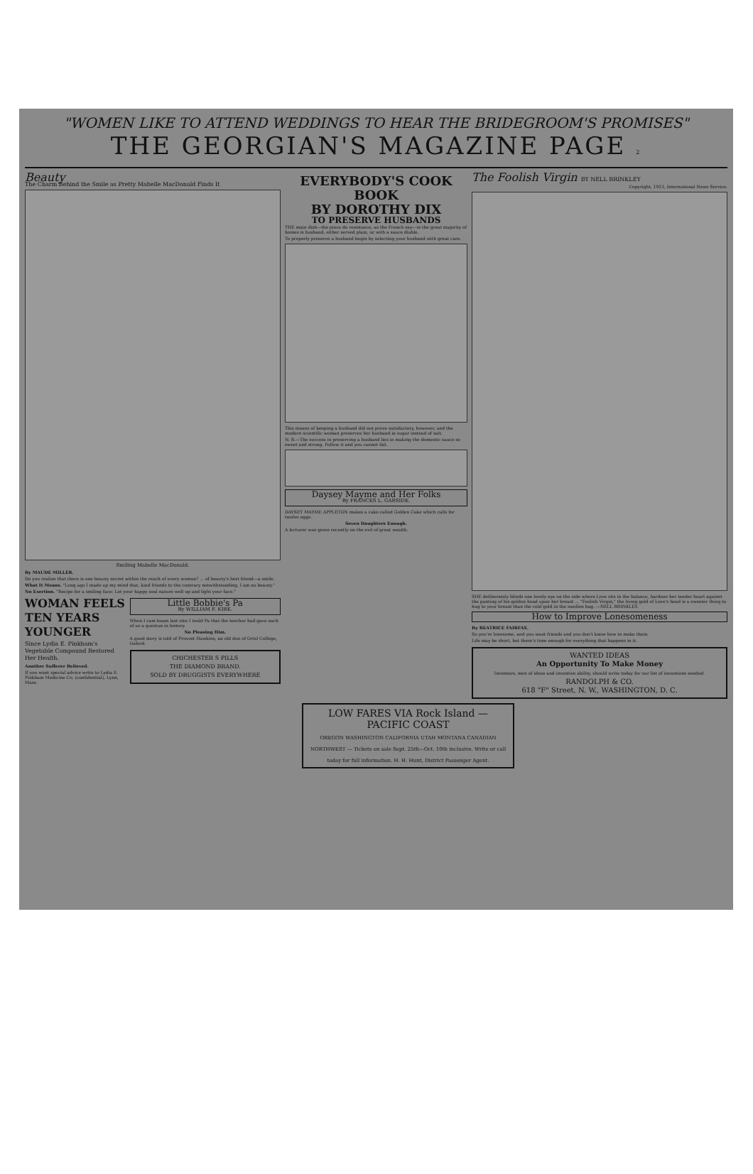"WOMEN LIKE TO ATTEND WEDDINGS TO HEAR THE BRIDEGROOM'S PROMISES"
THE GEORGIAN'S MAGAZINE PAGE 2
Beauty
The Charm Behind the Smile as Pretty Mabelle MacDonald Finds It
Smiling Mabelle MacDonald.
By MAUDE MILLER.
Do you realize that there is one beauty secret within the reach of every woman? ... of beauty's best friend—a smile.
What It Means. "Long ago I made up my mind that, kind friends to the contrary notwithstanding, I am no beauty."
No Exertion. "Recipe for a smiling face: Let your happy soul nature well up and light your face."
WOMAN FEELS TEN YEARS YOUNGER
Since Lydia E. Pinkham's Vegetable Compound Restored Her Health.
Another Sufferer Relieved.
If you want special advice write to Lydia E. Pinkham Medicine Co. (confidential), Lynn, Mass.
Little Bobbie's Pa
By WILLIAM F. KIRK.
When I cam hoam last nite I tould Pa that the teecher had gave each of us a questun in history.
No Pleasing Him.
A good story is told of Provost Hawkins, an old don of Oriel College, Oxford.
CHICHESTER S PILLS
THE DIAMOND BRAND.
SOLD BY DRUGGISTS EVERYWHERE
EVERYBODY'S COOK BOOK
BY DOROTHY DIX
TO PRESERVE HUSBANDS
THE main dish—the piece de resistance, as the French say—in the great majority of homes is husband, either served plain, or with a sauce diable.
To properly preserve a husband begin by selecting your husband with great care.
This means of keeping a husband did not prove satisfactory, however, and the modern scientific woman preserves her husband in sugar instead of salt.
N. B.—The success in preserving a husband lies in making the domestic sauce so sweet and strong. Follow it and you cannot fail.
Daysey Mayme and Her Folks
By FRANCES L. GARSIDE.
DAYSEY MAYME APPLETON makes a cake called Golden Cake which calls for twelve eggs.
Seven Daughters Enough.
A lecturer was given recently on the evil of great wealth.
The Foolish Virgin BY NELL BRINKLEY
Copyright, 1913, International News Service.
SHE deliberately blinds one lovely eye on the side where Love sits in the balance, hardens her tender heart against the panting of his golden head upon her breast ... "Foolish Virgin," the living gold of Love's head is a sweeter thing to hug to your breast than the cold gold in the swollen bag. —NELL BRINKLEY.
How to Improve Lonesomeness
By BEATRICE FAIRFAX.
So you're lonesome, and you want friends and you don't know how to make them.
Life may be short, but there's time enough for everything that happens in it.
WANTED IDEAS
An Opportunity To Make Money
Inventors, men of ideas and inventive ability, should write today for our list of inventions needed.
RANDOLPH & CO.
618 "F" Street, N. W., WASHINGTON, D. C.
LOW FARES VIA Rock Island — PACIFIC COAST
OREGON WASHINGTON CALIFORNIA UTAH MONTANA CANADIAN NORTHWEST — Tickets on sale Sept. 25th—Oct. 10th inclusive. Write or call today for full information. H. H. Hunt, District Passenger Agent.